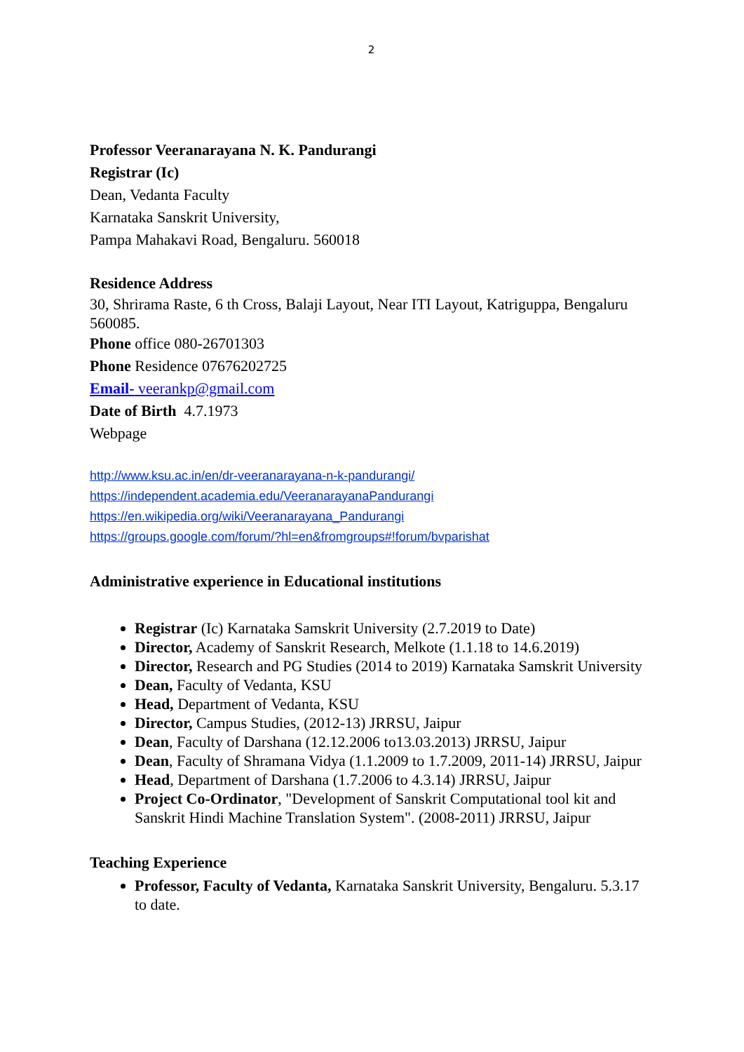2
Professor Veeranarayana N. K. Pandurangi
Registrar (Ic)
Dean, Vedanta Faculty
Karnataka Sanskrit University,
Pampa Mahakavi Road, Bengaluru. 560018
Residence Address
30, Shrirama Raste, 6 th Cross, Balaji Layout, Near ITI Layout, Katriguppa, Bengaluru 560085.
Phone office 080-26701303
Phone Residence 07676202725
Email- veerankp@gmail.com
Date of Birth 4.7.1973
Webpage
http://www.ksu.ac.in/en/dr-veeranarayana-n-k-pandurangi/
https://independent.academia.edu/VeeranarayanaPandurangi
https://en.wikipedia.org/wiki/Veeranarayana_Pandurangi
https://groups.google.com/forum/?hl=en&fromgroups#!forum/bvparishat
Administrative experience in Educational institutions
Registrar (Ic) Karnataka Samskrit University (2.7.2019 to Date)
Director, Academy of Sanskrit Research, Melkote (1.1.18 to 14.6.2019)
Director, Research and PG Studies (2014 to 2019) Karnataka Samskrit University
Dean, Faculty of Vedanta, KSU
Head, Department of Vedanta, KSU
Director, Campus Studies, (2012-13) JRRSU, Jaipur
Dean, Faculty of Darshana (12.12.2006 to13.03.2013) JRRSU, Jaipur
Dean, Faculty of Shramana Vidya (1.1.2009 to 1.7.2009, 2011-14) JRRSU, Jaipur
Head, Department of Darshana (1.7.2006 to 4.3.14) JRRSU, Jaipur
Project Co-Ordinator, "Development of Sanskrit Computational tool kit and Sanskrit Hindi Machine Translation System". (2008-2011) JRRSU, Jaipur
Teaching Experience
Professor, Faculty of Vedanta, Karnataka Sanskrit University, Bengaluru. 5.3.17 to date.